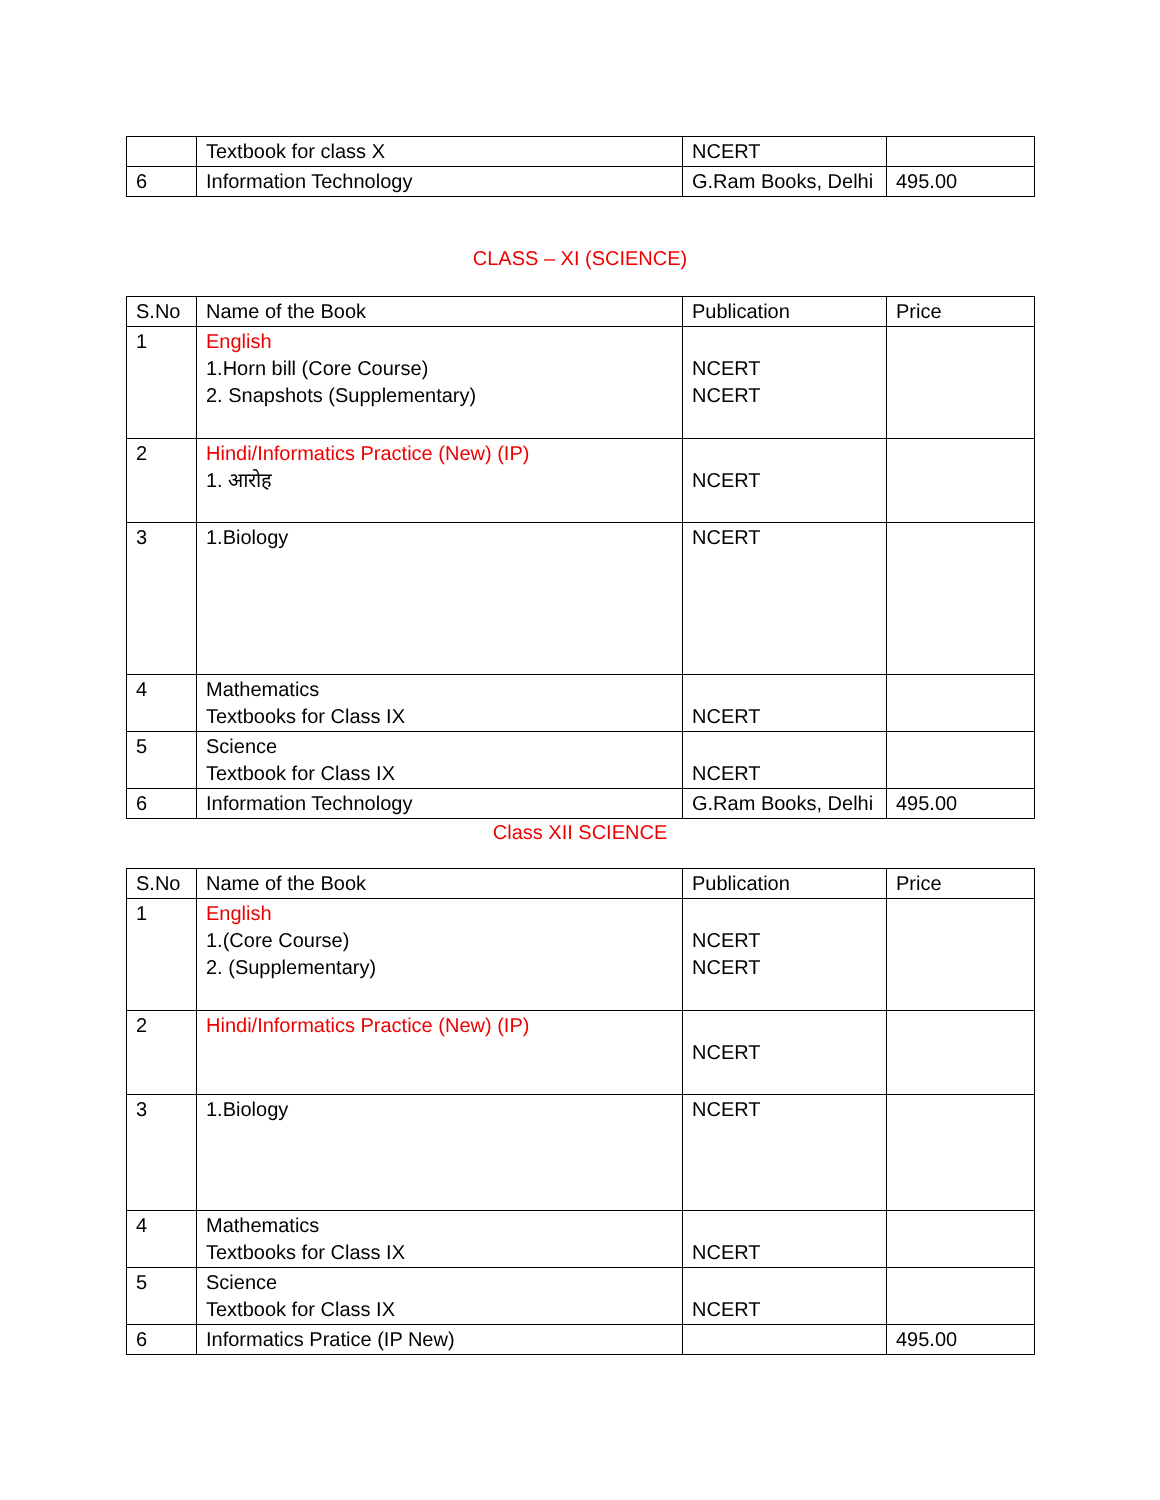| | Textbook for class X | NCERT | |
| 6 | Information Technology | G.Ram Books, Delhi | 495.00 |
CLASS – XI (SCIENCE)
| S.No | Name of the Book | Publication | Price |
| 1 | English 1.Horn bill (Core Course) 2. Snapshots (Supplementary) | NCERT NCERT | |
| 2 | Hindi/Informatics Practice (New) (IP) 1. आरोह | NCERT | |
| 3 | 1.Biology | NCERT | |
| 4 | Mathematics Textbooks for Class IX | NCERT | |
| 5 | Science Textbook for Class IX | NCERT | |
| 6 | Information Technology | G.Ram Books, Delhi | 495.00 |
Class XII SCIENCE
| S.No | Name of the Book | Publication | Price |
| 1 | English 1.(Core Course) 2. (Supplementary) | NCERT NCERT | |
| 2 | Hindi/Informatics Practice (New) (IP) | NCERT | |
| 3 | 1.Biology | NCERT | |
| 4 | Mathematics Textbooks for Class IX | NCERT | |
| 5 | Science Textbook for Class IX | NCERT | |
| 6 | Informatics Pratice (IP New) | | 495.00 |